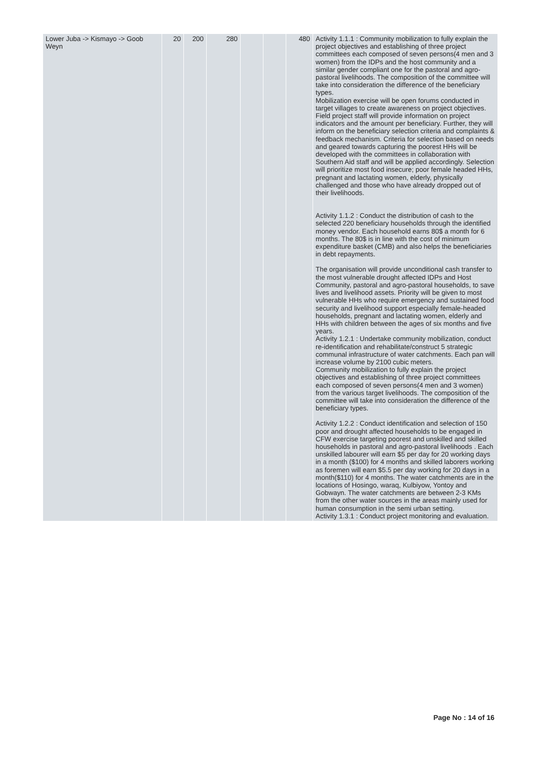| Lower Juba -> Kismayo -> Goob Weyn | 20 | 200 | 280 | | | 480 | Activity 1.1.1 : Community mobilization to fully explain the project objectives and establishing of three project committees each composed of seven persons(4 men and 3 women) from the IDPs and the host community and a similar gender compliant one for the pastoral and agro-pastoral livelihoods. The composition of the committee will take into consideration the difference of the beneficiary types. Mobilization exercise will be open forums conducted in target villages to create awareness on project objectives. Field project staff will provide information on project indicators and the amount per beneficiary. Further, they will inform on the beneficiary selection criteria and complaints & feedback mechanism. Criteria for selection based on needs and geared towards capturing the poorest HHs will be developed with the committees in collaboration with Southern Aid staff and will be applied accordingly. Selection will prioritize most food insecure; poor female headed HHs, pregnant and lactating women, elderly, physically challenged and those who have already dropped out of their livelihoods. Activity 1.1.2 : Conduct the distribution of cash to the selected 220 beneficiary households through the identified money vendor. Each household earns 80$ a month for 6 months. The 80$ is in line with the cost of minimum expenditure basket (CMB) and also helps the beneficiaries in debt repayments. The organisation will provide unconditional cash transfer to the most vulnerable drought affected IDPs and Host Community, pastoral and agro-pastoral households, to save lives and livelihood assets. Priority will be given to most vulnerable HHs who require emergency and sustained food security and livelihood support especially female-headed households, pregnant and lactating women, elderly and HHs with children between the ages of six months and five years. Activity 1.2.1 : Undertake community mobilization, conduct re-identification and rehabilitate/construct 5 strategic communal infrastructure of water catchments. Each pan will increase volume by 2100 cubic meters. Community mobilization to fully explain the project objectives and establishing of three project committees each composed of seven persons(4 men and 3 women) from the various target livelihoods. The composition of the committee will take into consideration the difference of the beneficiary types. Activity 1.2.2 : Conduct identification and selection of 150 poor and drought affected households to be engaged in CFW exercise targeting poorest and unskilled and skilled households in pastoral and agro-pastoral livelihoods . Each unskilled labourer will earn $5 per day for 20 working days in a month ($100) for 4 months and skilled laborers working as foremen will earn $5.5 per day working for 20 days in a month($110) for 4 months. The water catchments are in the locations of Hosingo, waraq, Kulbiyow, Yontoy and Gobwayn. The water catchments are between 2-3 KMs from the other water sources in the areas mainly used for human consumption in the semi urban setting. Activity 1.3.1 : Conduct project monitoring and evaluation. |
Page No : 14 of 16